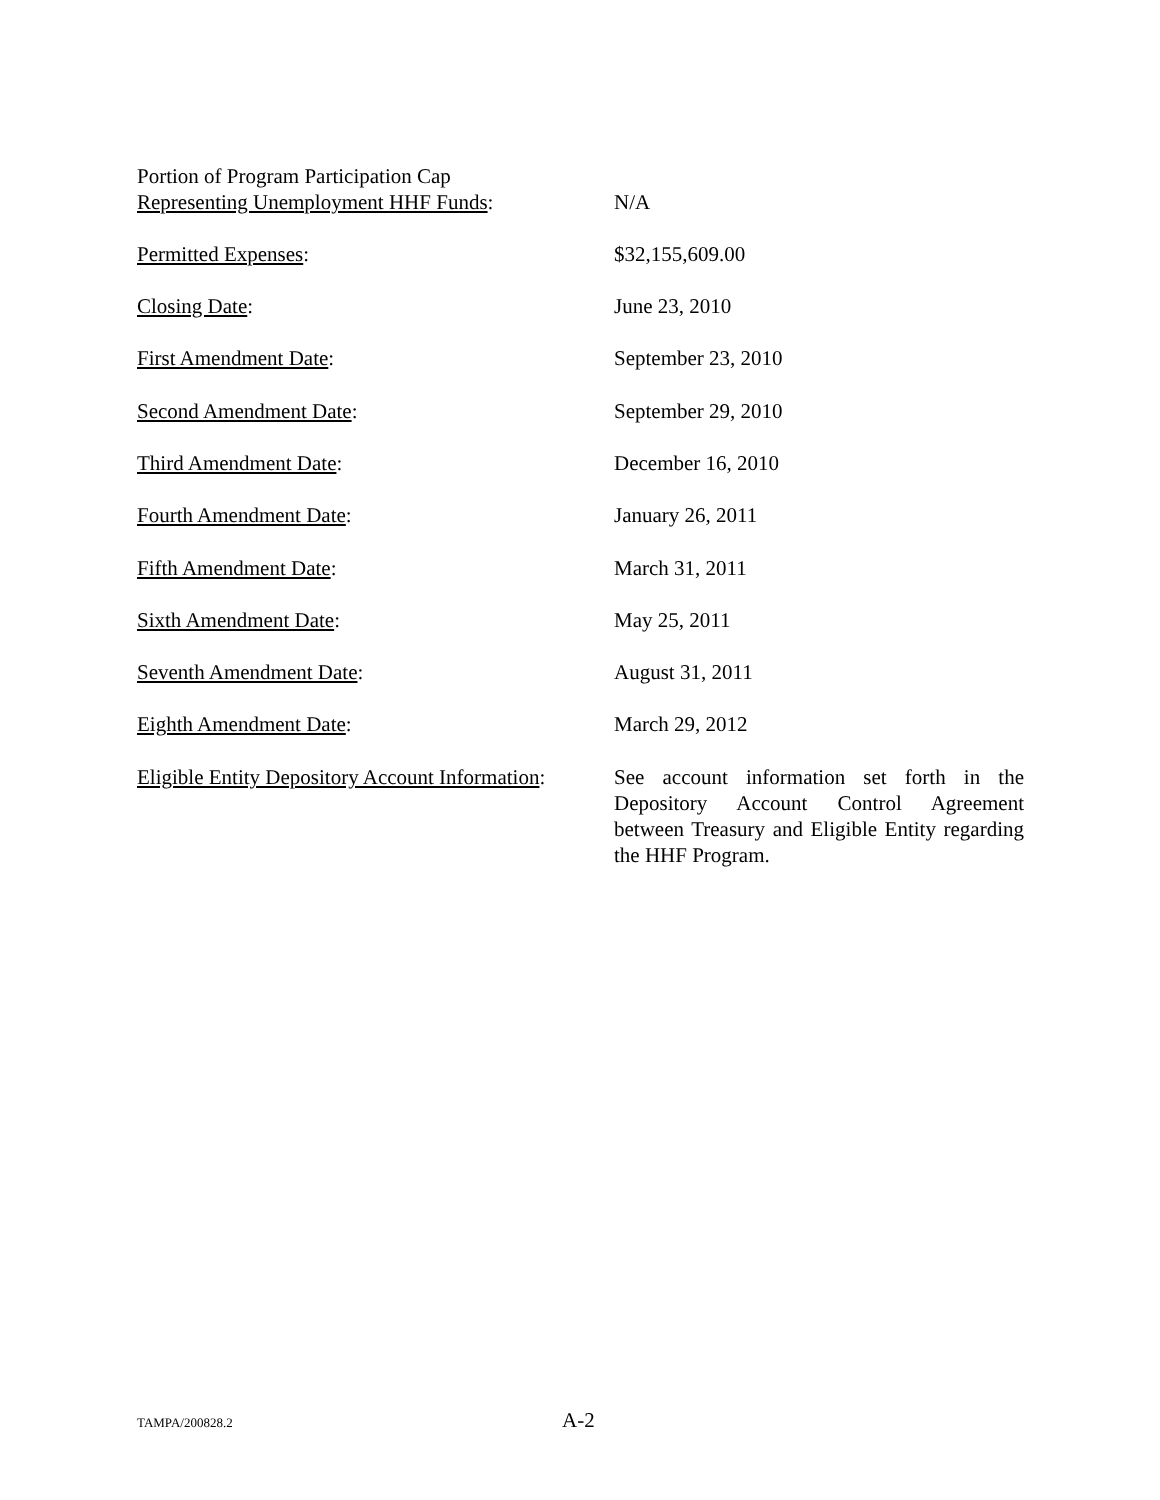Portion of Program Participation Cap
Representing Unemployment HHF Funds:
N/A
Permitted Expenses: $32,155,609.00
Closing Date: June 23, 2010
First Amendment Date: September 23, 2010
Second Amendment Date: September 29, 2010
Third Amendment Date: December 16, 2010
Fourth Amendment Date: January 26, 2011
Fifth Amendment Date: March 31, 2011
Sixth Amendment Date: May 25, 2011
Seventh Amendment Date: August 31, 2011
Eighth Amendment Date: March 29, 2012
Eligible Entity Depository Account Information:
See account information set forth in the Depository Account Control Agreement between Treasury and Eligible Entity regarding the HHF Program.
TAMPA/200828.2 A-2